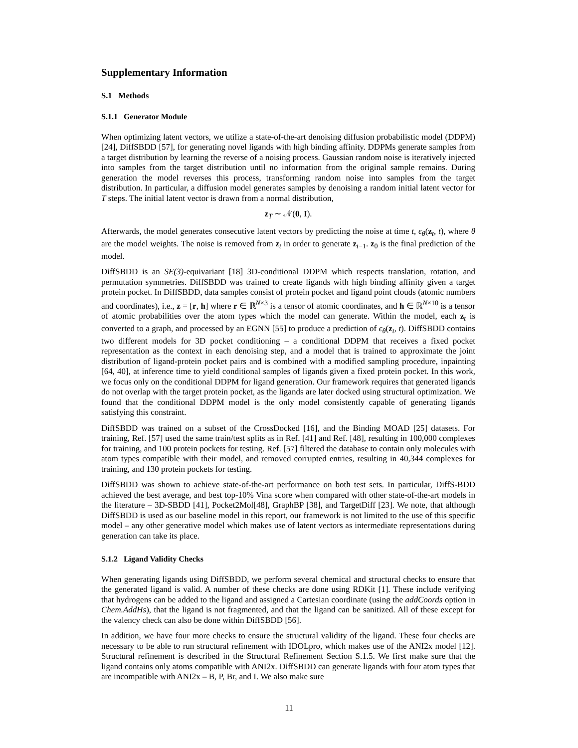Supplementary Information
S.1 Methods
S.1.1 Generator Module
When optimizing latent vectors, we utilize a state-of-the-art denoising diffusion probabilistic model (DDPM) [24], DiffSBDD [57], for generating novel ligands with high binding affinity. DDPMs generate samples from a target distribution by learning the reverse of a noising process. Gaussian random noise is iteratively injected into samples from the target distribution until no information from the original sample remains. During generation the model reverses this process, transforming random noise into samples from the target distribution. In particular, a diffusion model generates samples by denoising a random initial latent vector for T steps. The initial latent vector is drawn from a normal distribution,
z<sub>T</sub> ∼ 𝒩(0, I).
Afterwards, the model generates consecutive latent vectors by predicting the noise at time t, ϵ<sub>θ</sub>(z<sub>t</sub>, t), where θ are the model weights. The noise is removed from z<sub>t</sub> in order to generate z<sub>t−1</sub>. z<sub>0</sub> is the final prediction of the model.
DiffSBDD is an SE(3)-equivariant [18] 3D-conditional DDPM which respects translation, rotation, and permutation symmetries. DiffSBDD was trained to create ligands with high binding affinity given a target protein pocket. In DiffSBDD, data samples consist of protein pocket and ligand point clouds (atomic numbers and coordinates), i.e., z = [r, h] where r ∈ ℝ<sup>N×3</sup> is a tensor of atomic coordinates, and h ∈ ℝ<sup>N×10</sup> is a tensor of atomic probabilities over the atom types which the model can generate. Within the model, each z<sub>t</sub> is converted to a graph, and processed by an EGNN [55] to produce a prediction of ϵ<sub>θ</sub>(z<sub>t</sub>, t). DiffSBDD contains two different models for 3D pocket conditioning – a conditional DDPM that receives a fixed pocket representation as the context in each denoising step, and a model that is trained to approximate the joint distribution of ligand-protein pocket pairs and is combined with a modified sampling procedure, inpainting [64, 40], at inference time to yield conditional samples of ligands given a fixed protein pocket. In this work, we focus only on the conditional DDPM for ligand generation. Our framework requires that generated ligands do not overlap with the target protein pocket, as the ligands are later docked using structural optimization. We found that the conditional DDPM model is the only model consistently capable of generating ligands satisfying this constraint.
DiffSBDD was trained on a subset of the CrossDocked [16], and the Binding MOAD [25] datasets. For training, Ref. [57] used the same train/test splits as in Ref. [41] and Ref. [48], resulting in 100,000 complexes for training, and 100 protein pockets for testing. Ref. [57] filtered the database to contain only molecules with atom types compatible with their model, and removed corrupted entries, resulting in 40,344 complexes for training, and 130 protein pockets for testing.
DiffSBDD was shown to achieve state-of-the-art performance on both test sets. In particular, DiffS-BDD achieved the best average, and best top-10% Vina score when compared with other state-of-the-art models in the literature – 3D-SBDD [41], Pocket2Mol[48], GraphBP [38], and TargetDiff [23]. We note, that although DiffSBDD is used as our baseline model in this report, our framework is not limited to the use of this specific model – any other generative model which makes use of latent vectors as intermediate representations during generation can take its place.
S.1.2 Ligand Validity Checks
When generating ligands using DiffSBDD, we perform several chemical and structural checks to ensure that the generated ligand is valid. A number of these checks are done using RDKit [1]. These include verifying that hydrogens can be added to the ligand and assigned a Cartesian coordinate (using the addCoords option in Chem.AddHs), that the ligand is not fragmented, and that the ligand can be sanitized. All of these except for the valency check can also be done within DiffSBDD [56].
In addition, we have four more checks to ensure the structural validity of the ligand. These four checks are necessary to be able to run structural refinement with IDOLpro, which makes use of the ANI2x model [12]. Structural refinement is described in the Structural Refinement Section S.1.5. We first make sure that the ligand contains only atoms compatible with ANI2x. DiffSBDD can generate ligands with four atom types that are incompatible with ANI2x – B, P, Br, and I. We also make sure
11